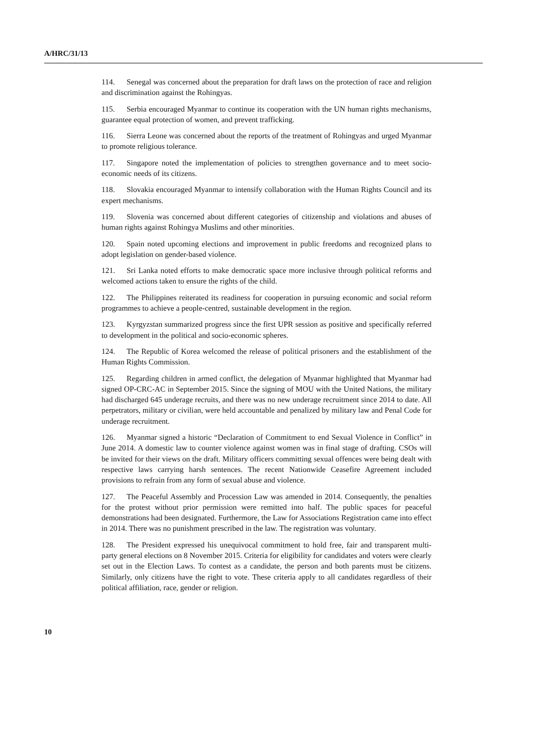A/HRC/31/13
114. Senegal was concerned about the preparation for draft laws on the protection of race and religion and discrimination against the Rohingyas.
115. Serbia encouraged Myanmar to continue its cooperation with the UN human rights mechanisms, guarantee equal protection of women, and prevent trafficking.
116. Sierra Leone was concerned about the reports of the treatment of Rohingyas and urged Myanmar to promote religious tolerance.
117. Singapore noted the implementation of policies to strengthen governance and to meet socio-economic needs of its citizens.
118. Slovakia encouraged Myanmar to intensify collaboration with the Human Rights Council and its expert mechanisms.
119. Slovenia was concerned about different categories of citizenship and violations and abuses of human rights against Rohingya Muslims and other minorities.
120. Spain noted upcoming elections and improvement in public freedoms and recognized plans to adopt legislation on gender-based violence.
121. Sri Lanka noted efforts to make democratic space more inclusive through political reforms and welcomed actions taken to ensure the rights of the child.
122. The Philippines reiterated its readiness for cooperation in pursuing economic and social reform programmes to achieve a people-centred, sustainable development in the region.
123. Kyrgyzstan summarized progress since the first UPR session as positive and specifically referred to development in the political and socio-economic spheres.
124. The Republic of Korea welcomed the release of political prisoners and the establishment of the Human Rights Commission.
125. Regarding children in armed conflict, the delegation of Myanmar highlighted that Myanmar had signed OP-CRC-AC in September 2015. Since the signing of MOU with the United Nations, the military had discharged 645 underage recruits, and there was no new underage recruitment since 2014 to date. All perpetrators, military or civilian, were held accountable and penalized by military law and Penal Code for underage recruitment.
126. Myanmar signed a historic “Declaration of Commitment to end Sexual Violence in Conflict” in June 2014. A domestic law to counter violence against women was in final stage of drafting. CSOs will be invited for their views on the draft. Military officers committing sexual offences were being dealt with respective laws carrying harsh sentences. The recent Nationwide Ceasefire Agreement included provisions to refrain from any form of sexual abuse and violence.
127. The Peaceful Assembly and Procession Law was amended in 2014. Consequently, the penalties for the protest without prior permission were remitted into half. The public spaces for peaceful demonstrations had been designated. Furthermore, the Law for Associations Registration came into effect in 2014. There was no punishment prescribed in the law. The registration was voluntary.
128. The President expressed his unequivocal commitment to hold free, fair and transparent multi-party general elections on 8 November 2015. Criteria for eligibility for candidates and voters were clearly set out in the Election Laws. To contest as a candidate, the person and both parents must be citizens. Similarly, only citizens have the right to vote. These criteria apply to all candidates regardless of their political affiliation, race, gender or religion.
10